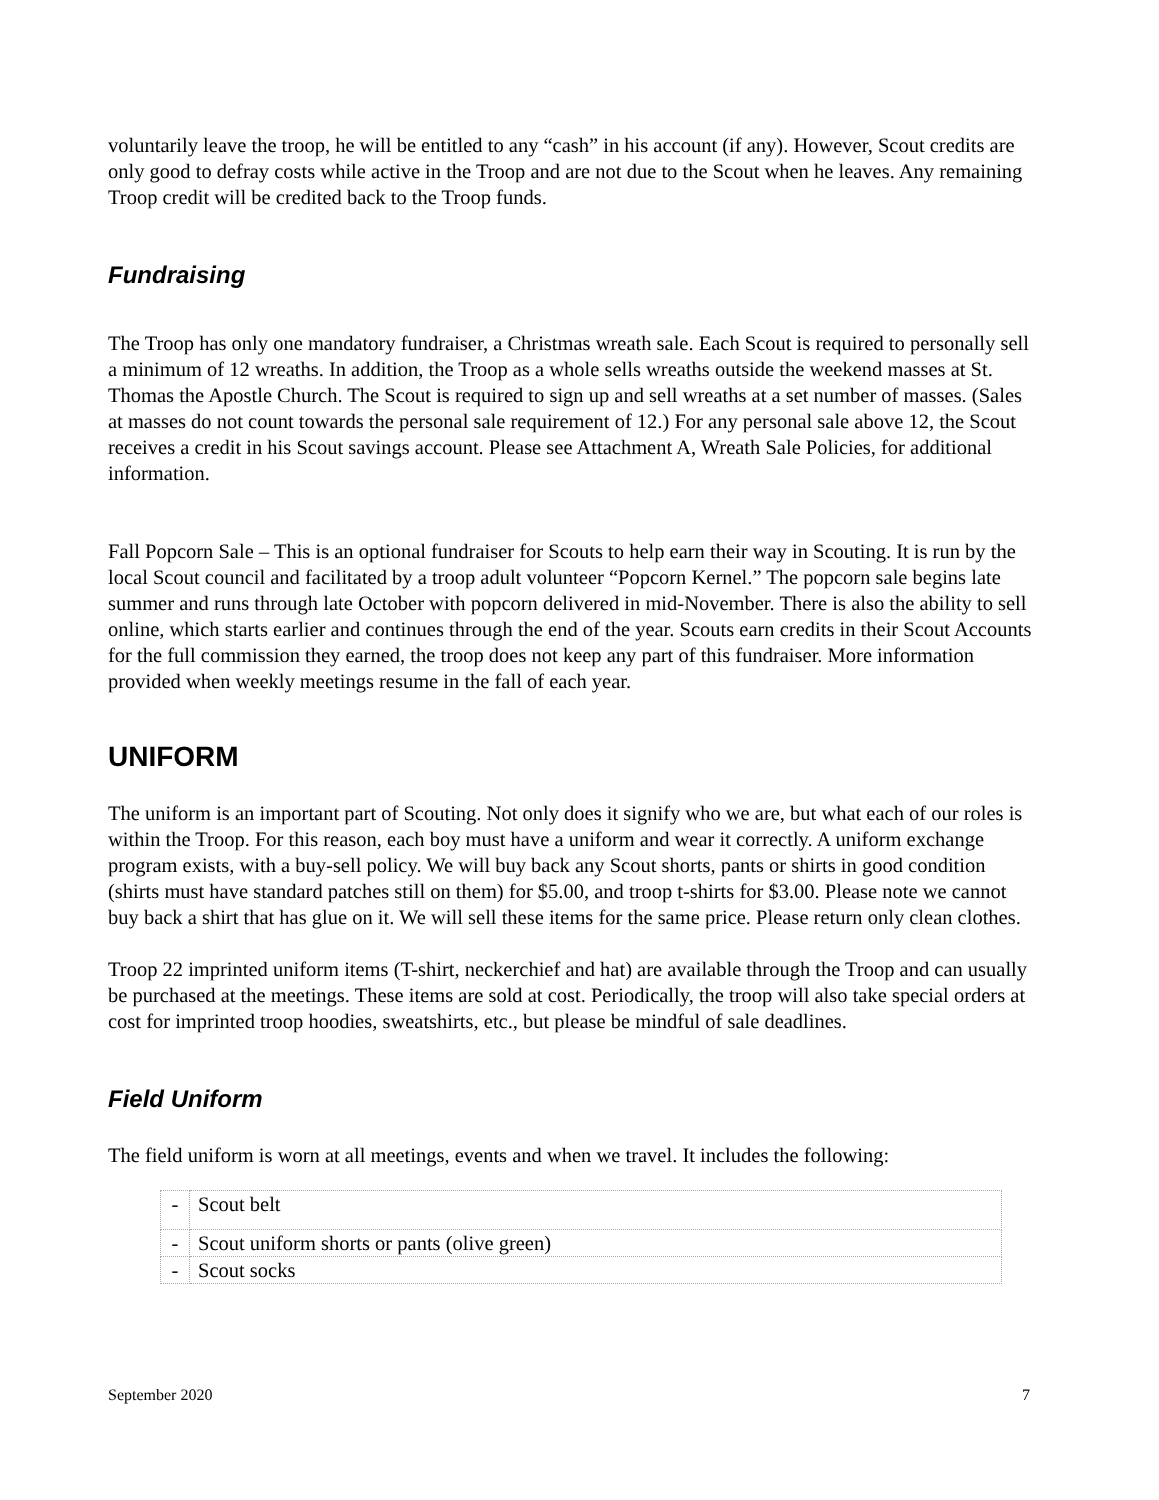voluntarily leave the troop, he will be entitled to any “cash” in his account (if any). However, Scout credits are only good to defray costs while active in the Troop and are not due to the Scout when he leaves. Any remaining Troop credit will be credited back to the Troop funds.
Fundraising
The Troop has only one mandatory fundraiser, a Christmas wreath sale. Each Scout is required to personally sell a minimum of 12 wreaths. In addition, the Troop as a whole sells wreaths outside the weekend masses at St. Thomas the Apostle Church. The Scout is required to sign up and sell wreaths at a set number of masses. (Sales at masses do not count towards the personal sale requirement of 12.) For any personal sale above 12, the Scout receives a credit in his Scout savings account. Please see Attachment A, Wreath Sale Policies, for additional information.
Fall Popcorn Sale – This is an optional fundraiser for Scouts to help earn their way in Scouting. It is run by the local Scout council and facilitated by a troop adult volunteer “Popcorn Kernel.” The popcorn sale begins late summer and runs through late October with popcorn delivered in mid-November. There is also the ability to sell online, which starts earlier and continues through the end of the year. Scouts earn credits in their Scout Accounts for the full commission they earned, the troop does not keep any part of this fundraiser. More information provided when weekly meetings resume in the fall of each year.
UNIFORM
The uniform is an important part of Scouting. Not only does it signify who we are, but what each of our roles is within the Troop. For this reason, each boy must have a uniform and wear it correctly. A uniform exchange program exists, with a buy-sell policy. We will buy back any Scout shorts, pants or shirts in good condition (shirts must have standard patches still on them) for $5.00, and troop t-shirts for $3.00. Please note we cannot buy back a shirt that has glue on it. We will sell these items for the same price. Please return only clean clothes.
Troop 22 imprinted uniform items (T-shirt, neckerchief and hat) are available through the Troop and can usually be purchased at the meetings. These items are sold at cost. Periodically, the troop will also take special orders at cost for imprinted troop hoodies, sweatshirts, etc., but please be mindful of sale deadlines.
Field Uniform
The field uniform is worn at all meetings, events and when we travel. It includes the following:
| - | Scout belt |
| - | Scout uniform shorts or pants (olive green) |
| - | Scout socks |
September 2020 7